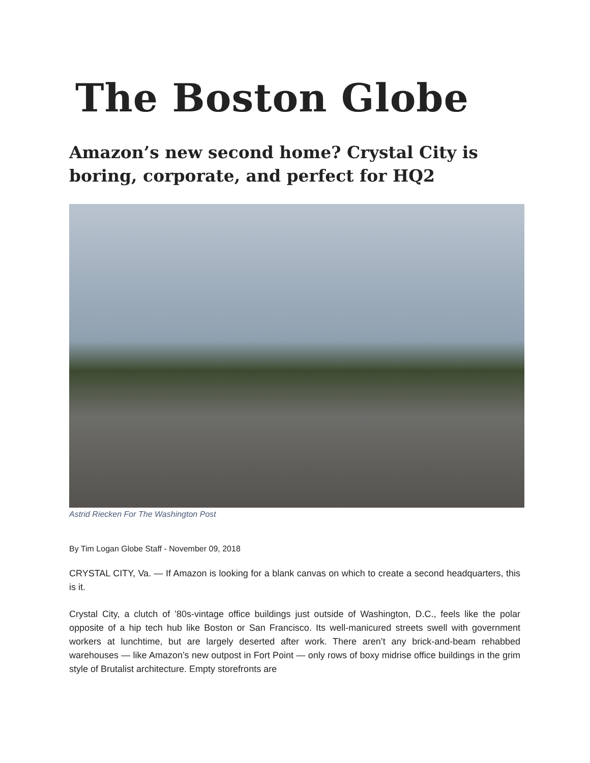The Boston Globe
Amazon’s new second home? Crystal City is boring, corporate, and perfect for HQ2
Astrid Riecken For The Washington Post
By Tim Logan Globe Staff - November 09, 2018
CRYSTAL CITY, Va. — If Amazon is looking for a blank canvas on which to create a second headquarters, this is it.
Crystal City, a clutch of ’80s-vintage office buildings just outside of Washington, D.C., feels like the polar opposite of a hip tech hub like Boston or San Francisco. Its well-manicured streets swell with government workers at lunchtime, but are largely deserted after work. There aren’t any brick-and-beam rehabbed warehouses — like Amazon’s new outpost in Fort Point — only rows of boxy midrise office buildings in the grim style of Brutalist architecture. Empty storefronts are